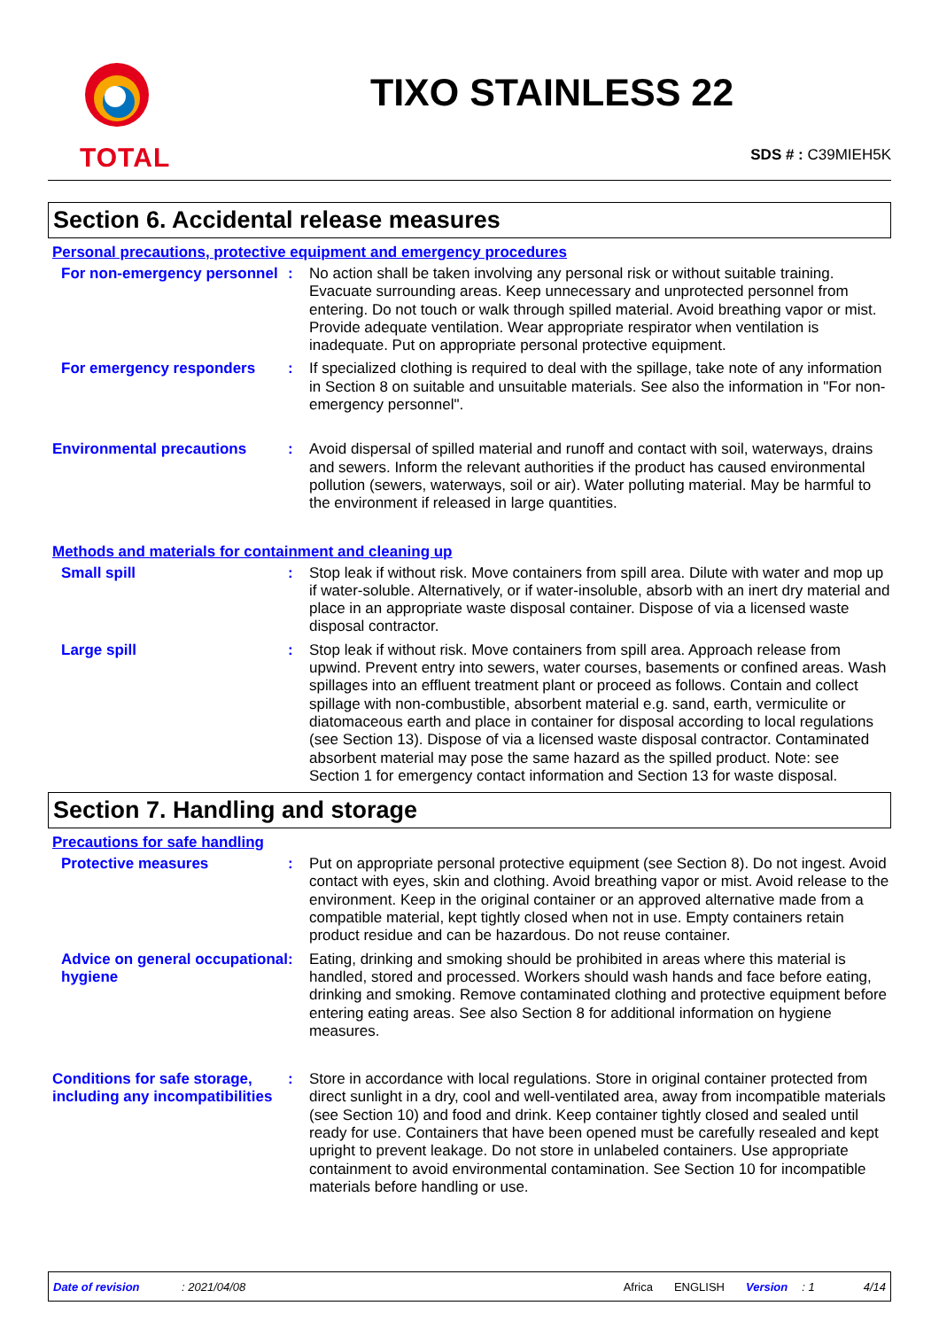TOTAL
TIXO STAINLESS 22
SDS # : C39MIEH5K
Section 6. Accidental release measures
Personal precautions, protective equipment and emergency procedures
For non-emergency personnel
: No action shall be taken involving any personal risk or without suitable training. Evacuate surrounding areas. Keep unnecessary and unprotected personnel from entering. Do not touch or walk through spilled material. Avoid breathing vapor or mist. Provide adequate ventilation. Wear appropriate respirator when ventilation is inadequate. Put on appropriate personal protective equipment.
For emergency responders : If specialized clothing is required to deal with the spillage, take note of any information in Section 8 on suitable and unsuitable materials. See also the information in "For non-emergency personnel".
Environmental precautions : Avoid dispersal of spilled material and runoff and contact with soil, waterways, drains and sewers. Inform the relevant authorities if the product has caused environmental pollution (sewers, waterways, soil or air). Water polluting material. May be harmful to the environment if released in large quantities.
Methods and materials for containment and cleaning up
Small spill : Stop leak if without risk. Move containers from spill area. Dilute with water and mop up if water-soluble. Alternatively, or if water-insoluble, absorb with an inert dry material and place in an appropriate waste disposal container. Dispose of via a licensed waste disposal contractor.
Large spill : Stop leak if without risk. Move containers from spill area. Approach release from upwind. Prevent entry into sewers, water courses, basements or confined areas. Wash spillages into an effluent treatment plant or proceed as follows. Contain and collect spillage with non-combustible, absorbent material e.g. sand, earth, vermiculite or diatomaceous earth and place in container for disposal according to local regulations (see Section 13). Dispose of via a licensed waste disposal contractor. Contaminated absorbent material may pose the same hazard as the spilled product. Note: see Section 1 for emergency contact information and Section 13 for waste disposal.
Section 7. Handling and storage
Precautions for safe handling
Protective measures : Put on appropriate personal protective equipment (see Section 8). Do not ingest. Avoid contact with eyes, skin and clothing. Avoid breathing vapor or mist. Avoid release to the environment. Keep in the original container or an approved alternative made from a compatible material, kept tightly closed when not in use. Empty containers retain product residue and can be hazardous. Do not reuse container.
Advice on general occupational hygiene
: Eating, drinking and smoking should be prohibited in areas where this material is handled, stored and processed. Workers should wash hands and face before eating, drinking and smoking. Remove contaminated clothing and protective equipment before entering eating areas. See also Section 8 for additional information on hygiene measures.
Conditions for safe storage, including any incompatibilities
: Store in accordance with local regulations. Store in original container protected from direct sunlight in a dry, cool and well-ventilated area, away from incompatible materials (see Section 10) and food and drink. Keep container tightly closed and sealed until ready for use. Containers that have been opened must be carefully resealed and kept upright to prevent leakage. Do not store in unlabeled containers. Use appropriate containment to avoid environmental contamination. See Section 10 for incompatible materials before handling or use.
Date of revision: 2021/04/08 Africa ENGLISH Version: 1 4/14